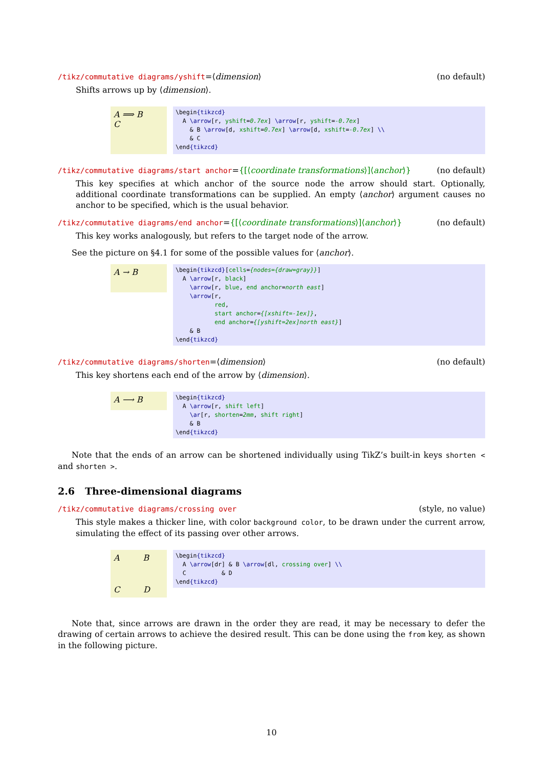/tikz/commutative diagrams/yshift=⟨dimension⟩ (no default)
Shifts arrows up by ⟨dimension⟩.
A ⟹ B
C
\begin{tikzcd} A \arrow[r, yshift=0.7ex] \arrow[r, yshift=-0.7ex] & B \arrow[d, xshift=0.7ex] \arrow[d, xshift=-0.7ex] \\ & C \end{tikzcd}
/tikz/commutative diagrams/start anchor={[⟨coordinate transformations⟩]⟨anchor⟩} (no default)
This key specifies at which anchor of the source node the arrow should start. Optionally, additional coordinate transformations can be supplied. An empty ⟨anchor⟩ argument causes no anchor to be specified, which is the usual behavior.
/tikz/commutative diagrams/end anchor={[⟨coordinate transformations⟩]⟨anchor⟩} (no default)
This key works analogously, but refers to the target node of the arrow.
See the picture on §4.1 for some of the possible values for ⟨anchor⟩.
A → B
\begin{tikzcd}[cells={nodes={draw=gray}}] A \arrow[r, black] \arrow[r, blue, end anchor=north east] \arrow[r, red, start anchor={[xshift=-1ex]}, end anchor={[yshift=2ex]north east}] & B \end{tikzcd}
/tikz/commutative diagrams/shorten=⟨dimension⟩ (no default)
This key shortens each end of the arrow by ⟨dimension⟩.
A ⟶ B
\begin{tikzcd} A \arrow[r, shift left] \ar[r, shorten=2mm, shift right] & B \end{tikzcd}
Note that the ends of an arrow can be shortened individually using TikZ’s built-in keys shorten < and shorten >.
2.6 Three-dimensional diagrams
/tikz/commutative diagrams/crossing over (style, no value)
This style makes a thicker line, with color background color, to be drawn under the current arrow, simulating the effect of its passing over other arrows.
A B
C D
\begin{tikzcd} A \arrow[dr] & B \arrow[dl, crossing over] \\ C & D \end{tikzcd}
Note that, since arrows are drawn in the order they are read, it may be necessary to defer the drawing of certain arrows to achieve the desired result. This can be done using the from key, as shown in the following picture.
10